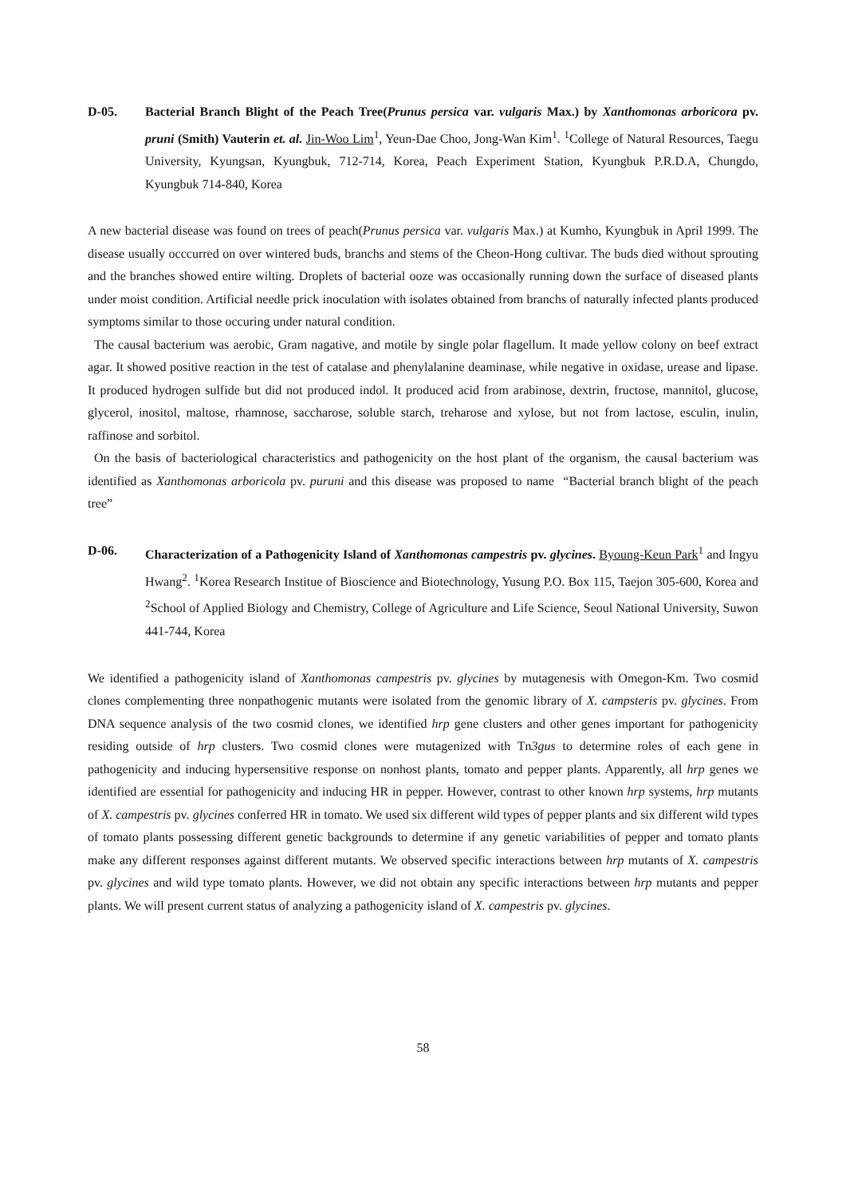D-05. Bacterial Branch Blight of the Peach Tree(Prunus persica var. vulgaris Max.) by Xanthomonas arboricora pv. pruni (Smith) Vauterin et. al. Jin-Woo Lim<sup>1</sup>, Yeun-Dae Choo, Jong-Wan Kim<sup>1</sup>. <sup>1</sup>College of Natural Resources, Taegu University, Kyungsan, Kyungbuk, 712-714, Korea, Peach Experiment Station, Kyungbuk P.R.D.A, Chungdo, Kyungbuk 714-840, Korea
A new bacterial disease was found on trees of peach(Prunus persica var. vulgaris Max.) at Kumho, Kyungbuk in April 1999. The disease usually occcurred on over wintered buds, branchs and stems of the Cheon-Hong cultivar. The buds died without sprouting and the branches showed entire wilting. Droplets of bacterial ooze was occasionally running down the surface of diseased plants under moist condition. Artificial needle prick inoculation with isolates obtained from branchs of naturally infected plants produced symptoms similar to those occuring under natural condition.
The causal bacterium was aerobic, Gram nagative, and motile by single polar flagellum. It made yellow colony on beef extract agar. It showed positive reaction in the test of catalase and phenylalanine deaminase, while negative in oxidase, urease and lipase. It produced hydrogen sulfide but did not produced indol. It produced acid from arabinose, dextrin, fructose, mannitol, glucose, glycerol, inositol, maltose, rhamnose, saccharose, soluble starch, treharose and xylose, but not from lactose, esculin, inulin, raffinose and sorbitol.
On the basis of bacteriological characteristics and pathogenicity on the host plant of the organism, the causal bacterium was identified as Xanthomonas arboricola pv. puruni and this disease was proposed to name “Bacterial branch blight of the peach tree”
D-06. Characterization of a Pathogenicity Island of Xanthomonas campestris pv. glycines. Byoung-Keun Park<sup>1</sup> and Ingyu Hwang<sup>2</sup>. <sup>1</sup>Korea Research Institue of Bioscience and Biotechnology, Yusung P.O. Box 115, Taejon 305-600, Korea and <sup>2</sup>School of Applied Biology and Chemistry, College of Agriculture and Life Science, Seoul National University, Suwon 441-744, Korea
We identified a pathogenicity island of Xanthomonas campestris pv. glycines by mutagenesis with Omegon-Km. Two cosmid clones complementing three nonpathogenic mutants were isolated from the genomic library of X. campsteris pv. glycines. From DNA sequence analysis of the two cosmid clones, we identified hrp gene clusters and other genes important for pathogenicity residing outside of hrp clusters. Two cosmid clones were mutagenized with Tn3gus to determine roles of each gene in pathogenicity and inducing hypersensitive response on nonhost plants, tomato and pepper plants. Apparently, all hrp genes we identified are essential for pathogenicity and inducing HR in pepper. However, contrast to other known hrp systems, hrp mutants of X. campestris pv. glycines conferred HR in tomato. We used six different wild types of pepper plants and six different wild types of tomato plants possessing different genetic backgrounds to determine if any genetic variabilities of pepper and tomato plants make any different responses against different mutants. We observed specific interactions between hrp mutants of X. campestris pv. glycines and wild type tomato plants. However, we did not obtain any specific interactions between hrp mutants and pepper plants. We will present current status of analyzing a pathogenicity island of X. campestris pv. glycines.
58